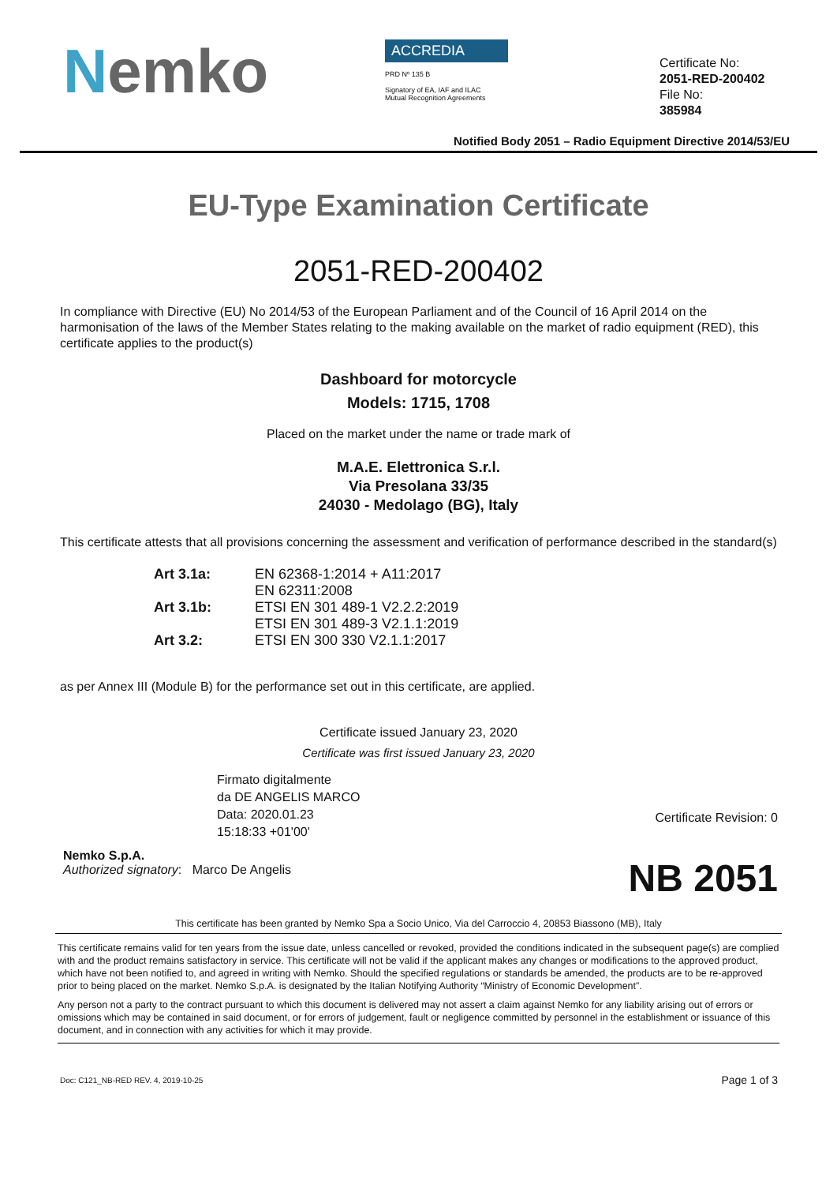Nemko
ACCREDIA
PRD Nº 135 B
Signatory of EA, IAF and ILAC
Mutual Recognition Agreements
Certificate No:
2051-RED-200402
File No:
385984
Notified Body 2051 – Radio Equipment Directive 2014/53/EU
EU-Type Examination Certificate
2051-RED-200402
In compliance with Directive (EU) No 2014/53 of the European Parliament and of the Council of 16 April 2014 on the harmonisation of the laws of the Member States relating to the making available on the market of radio equipment (RED), this certificate applies to the product(s)
Dashboard for motorcycle
Models: 1715, 1708
Placed on the market under the name or trade mark of
M.A.E. Elettronica S.r.l.
Via Presolana 33/35
24030 - Medolago (BG), Italy
This certificate attests that all provisions concerning the assessment and verification of performance described in the standard(s)
| Art 3.1a: | EN 62368-1:2014 + A11:2017 |
| | EN 62311:2008 |
| Art 3.1b: | ETSI EN 301 489-1 V2.2.2:2019 |
| | ETSI EN 301 489-3 V2.1.1:2019 |
| Art 3.2: | ETSI EN 300 330 V2.1.1:2017 |
as per Annex III (Module B) for the performance set out in this certificate, are applied.
Certificate issued January 23, 2020
Certificate was first issued January 23, 2020
Firmato digitalmente
da DE ANGELIS MARCO
Data: 2020.01.23
15:18:33 +01'00'
Nemko S.p.A.
Authorized signatory: Marco De Angelis
Certificate Revision: 0
NB 2051
This certificate has been granted by Nemko Spa a Socio Unico, Via del Carroccio 4, 20853 Biassono (MB), Italy
This certificate remains valid for ten years from the issue date, unless cancelled or revoked, provided the conditions indicated in the subsequent page(s) are complied with and the product remains satisfactory in service. This certificate will not be valid if the applicant makes any changes or modifications to the approved product, which have not been notified to, and agreed in writing with Nemko. Should the specified regulations or standards be amended, the products are to be re-approved prior to being placed on the market. Nemko S.p.A. is designated by the Italian Notifying Authority “Ministry of Economic Development”.
Any person not a party to the contract pursuant to which this document is delivered may not assert a claim against Nemko for any liability arising out of errors or omissions which may be contained in said document, or for errors of judgement, fault or negligence committed by personnel in the establishment or issuance of this document, and in connection with any activities for which it may provide.
Doc: C121_NB-RED REV. 4, 2019-10-25 Page 1 of 3